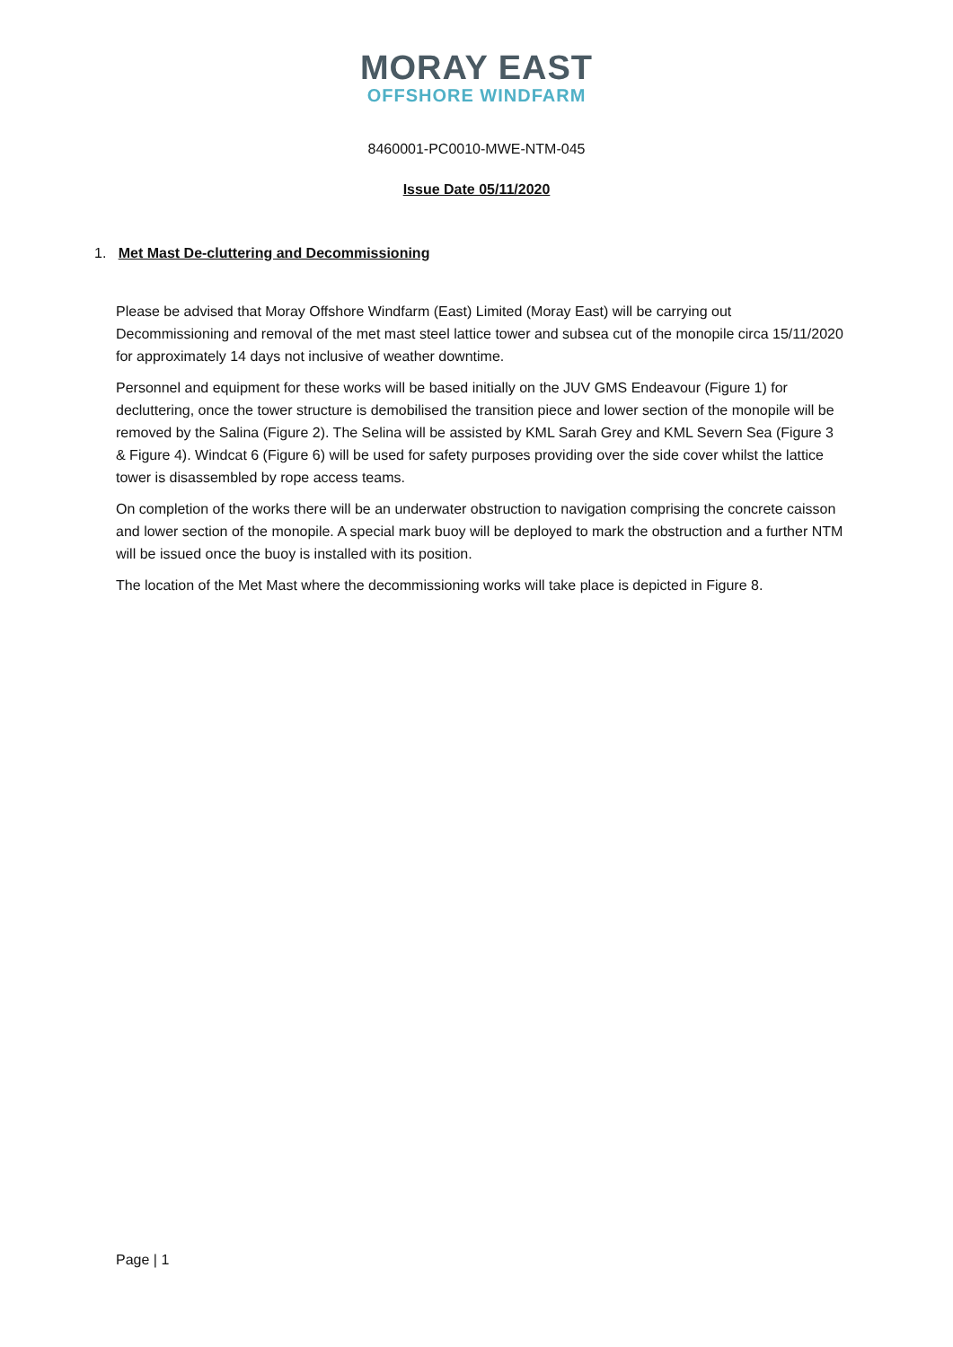MORAY EAST
OFFSHORE WINDFARM
8460001-PC0010-MWE-NTM-045
Issue Date 05/11/2020
1. Met Mast De-cluttering and Decommissioning
Please be advised that Moray Offshore Windfarm (East) Limited (Moray East) will be carrying out Decommissioning and removal of the met mast steel lattice tower and subsea cut of the monopile circa 15/11/2020 for approximately 14 days not inclusive of weather downtime.
Personnel and equipment for these works will be based initially on the JUV GMS Endeavour (Figure 1) for decluttering, once the tower structure is demobilised the transition piece and lower section of the monopile will be removed by the Salina (Figure 2). The Selina will be assisted by KML Sarah Grey and KML Severn Sea (Figure 3 & Figure 4). Windcat 6 (Figure 6) will be used for safety purposes providing over the side cover whilst the lattice tower is disassembled by rope access teams.
On completion of the works there will be an underwater obstruction to navigation comprising the concrete caisson and lower section of the monopile. A special mark buoy will be deployed to mark the obstruction and a further NTM will be issued once the buoy is installed with its position.
The location of the Met Mast where the decommissioning works will take place is depicted in Figure 8.
Page | 1